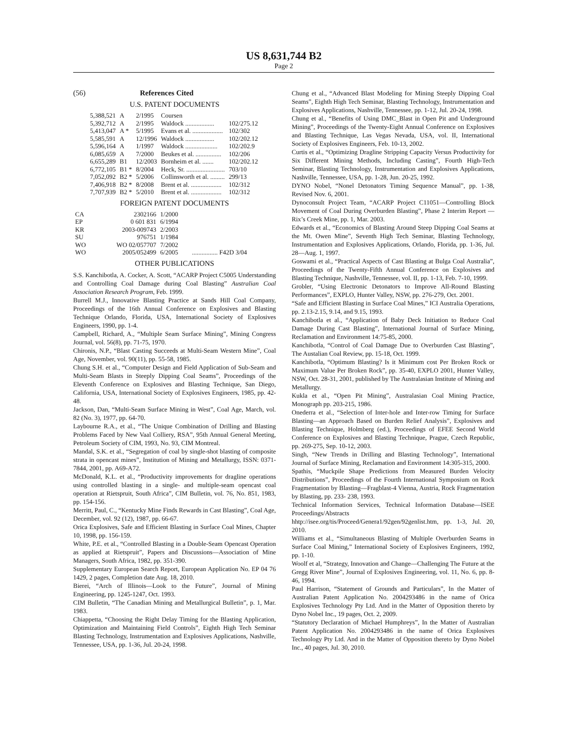US 8,631,744 B2
Page 2
(56) References Cited
U.S. PATENT DOCUMENTS
| 5,388,521 | A | 2/1995 | Coursen | |
| 5,392,712 | A | 2/1995 | Waldock .................. | 102/275.12 |
| 5,413,047 | A * | 5/1995 | Evans et al. ................... | 102/302 |
| 5,585,591 | A | 12/1996 | Waldock .................. | 102/202.12 |
| 5,596,164 | A | 1/1997 | Waldock .................... | 102/202.9 |
| 6,085,659 | A | 7/2000 | Beukes et al. ................ | 102/206 |
| 6,655,289 | B1 | 12/2003 | Bornheim et al. ....... | 102/202.12 |
| 6,772,105 | B1 * | 8/2004 | Heck, Sr. ........................ | 703/10 |
| 7,052,092 | B2 * | 5/2006 | Collinsworth et al. ......... | 299/13 |
| 7,406,918 | B2 * | 8/2008 | Brent et al. ................... | 102/312 |
| 7,707,939 | B2 * | 5/2010 | Brent et al. ................... | 102/312 |
FOREIGN PATENT DOCUMENTS
| CA | 2302166 | 1/2000 | |
| EP | 0 601 831 | 6/1994 | |
| KR | 2003-009743 | 2/2003 | |
| SU | 976751 | 1/1984 | |
| WO | WO 02/057707 | 7/2002 | |
| WO | 2005/052499 | 6/2005 | ................ F42D 3/04 |
OTHER PUBLICATIONS
S.S. Kanchibotla, A. Cocker, A. Scott, “ACARP Project C5005 Understanding and Controlling Coal Damage during Coal Blasting” Australian Coal Association Research Program, Feb. 1999.
Burrell M.J., Innovative Blasting Practice at Sands Hill Coal Company, Proceedings of the 16th Annual Conference on Explosives and Blasting Technique Orlando, Florida, USA, International Society of Explosives Engineers, 1990, pp. 1-4.
Campbell, Richard, A., “Multiple Seam Surface Mining”, Mining Congress Journal, vol. 56(8), pp. 71-75, 1970.
Chironis, N.P., “Blast Casting Succeeds at Multi-Seam Western Mine”, Coal Age, November, vol. 90(11), pp. 55-58, 1985.
Chung S.H. et al., “Computer Design and Field Application of Sub-Seam and Multi-Seam Blasts in Steeply Dipping Coal Seams”, Proceedings of the Eleventh Conference on Explosives and Blasting Technique, San Diego, California, USA, International Society of Explosives Engineers, 1985, pp. 42-48.
Jackson, Dan, “Multi-Seam Surface Mining in West”, Coal Age, March, vol. 82 (No. 3), 1977, pp. 64-70.
Laybourne R.A., et al., “The Unique Combination of Drilling and Blasting Problems Faced by New Vaal Colliery, RSA”, 95th Annual General Meeting, Petroleum Society of CIM, 1993, No. 93, CIM Montreal.
Mandal, S.K. et al., “Segregation of coal by single-shot blasting of composite strata in opencast mines”, Institution of Mining and Metallurgy, ISSN: 0371-7844, 2001, pp. A69-A72.
McDonald, K.L. et al., “Productivity improvements for dragline operations using controlled blasting in a single- and multiple-seam opencast coal operation at Rietspruit, South Africa”, CIM Bulletin, vol. 76, No. 851, 1983, pp. 154-156.
Merritt, Paul, C., “Kentucky Mine Finds Rewards in Cast Blasting”, Coal Age, December, vol. 92 (12), 1987, pp. 66-67.
Orica Explosives, Safe and Efficient Blasting in Surface Coal Mines, Chapter 10, 1998, pp. 156-159.
White, P.E. et al., “Controlled Blasting in a Double-Seam Opencast Operation as applied at Rietspruit”, Papers and Discussions—Association of Mine Managers, South Africa, 1982, pp. 351-390.
Supplementary European Search Report, European Application No. EP 04 76 1429, 2 pages, Completion date Aug. 18, 2010.
Bierei, “Arch of Illinois—Look to the Future”, Journal of Mining Engineering, pp. 1245-1247, Oct. 1993.
CIM Bulletin, “The Canadian Mining and Metallurgical Bulletin”, p. 1, Mar. 1983.
Chiappetta, “Choosing the Right Delay Timing for the Blasting Application, Optimization and Maintaining Field Controls”, Eighth High Tech Seminar Blasting Technology, Instrumentation and Explosives Applications, Nashville, Tennessee, USA, pp. 1-36, Jul. 20-24, 1998.
Chung et al., “Advanced Blast Modeling for Mining Steeply Dipping Coal Seams”, Eighth High Tech Seminar, Blasting Technology, Instrumentation and Explosives Applications, Nashville, Tennessee, pp. 1-12, Jul. 20-24, 1998.
Chung et al., “Benefits of Using DMC_Blast in Open Pit and Underground Mining”, Proceedings of the Twenty-Eight Annual Conference on Explosives and Blasting Technique, Las Vegas Nevada, USA, vol. II, International Society of Explosives Engineers, Feb. 10-13, 2002.
Curtis et al., “Optimizing Dragline Stripping Capacity Versus Productivity for Six Different Mining Methods, Including Casting”, Fourth High-Tech Seminar, Blasting Technology, Instrumentation and Explosives Applications, Nashville, Tennessee, USA, pp. 1-28, Jun. 20-25, 1992.
DYNO Nobel, “Nonel Detonators Timing Sequence Manual”, pp. 1-38, Revised Nov. 6, 2001.
Dynoconsult Project Team, “ACARP Project C11051—Controlling Block Movement of Coal During Overburden Blasting”, Phase 2 Interim Report — Rix’s Creek Mine, pp. 1, Mar. 2003.
Edwards et al., “Economics of Blasting Around Steep Dipping Coal Seams at the Mt. Owen Mine”, Seventh High Tech Seminar, Blasting Technology, Instrumentation and Explosives Applications, Orlando, Florida, pp. 1-36, Jul. 28—Aug. 1, 1997.
Goswami et al., “Practical Aspects of Cast Blasting at Bulga Coal Australia”, Proceedings of the Twenty-Fifth Annual Conference on Explosives and Blasting Technique, Nashville, Tennessee, vol. II, pp. 1-13, Feb. 7-10, 1999.
Grobler, “Using Electronic Detonators to Improve All-Round Blasting Performances”, EXPLO, Hunter Valley, NSW, pp. 276-279, Oct. 2001.
“Safe and Efficient Blasting in Surface Coal Mines,” ICI Australia Operations, pp. 2.13-2.15, 9.14, and 9.15, 1993.
Kanchibotla et al., “Application of Baby Deck Initiation to Reduce Coal Damage During Cast Blasting”, International Journal of Surface Mining, Reclamation and Environment 14:75-85, 2000.
Kanchibotla, “Control of Coal Damage Due to Overburden Cast Blasting”, The Austalian Coal Review, pp. 15-18, Oct. 1999.
Kanchibotla, “Optimum Blasting? Is it Minimum cost Per Broken Rock or Maximum Value Per Broken Rock”, pp. 35-40, EXPLO 2001, Hunter Valley, NSW, Oct. 28-31, 2001, published by The Australasian Institute of Mining and Metallurgy.
Kukla et al., “Open Pit Mining”, Australasian Coal Mining Practice, Monograph pp. 203-215, 1986.
Onederra et al., “Selection of Inter-hole and Inter-row Timing for Surface Blasting—an Approach Based on Burden Relief Analysis”, Explosives and Blasting Technique, Holmberg (ed.), Proceedings of EFEE Second World Conference on Explosives and Blasting Technique, Prague, Czech Republic, pp. 269-275, Sep. 10-12, 2003.
Singh, “New Trends in Drilling and Blasting Technology”, International Journal of Surface Mining, Reclamation and Environment 14:305-315, 2000.
Spathis, “Muckpile Shape Predictions from Measured Burden Velocity Distributions”, Proceedings of the Fourth International Symposium on Rock Fragmentation by Blasting—Fragblast-4 Vienna, Austria, Rock Fragmentation by Blasting, pp. 233- 238, 1993.
Technical Information Services, Technical Information Database—ISEE Proceedings/Abstracts hhtp://isee.org/tis/Proceed/Genera1/92gen/92genlist.htm, pp. 1-3, Jul. 20, 2010.
Williams et al., “Simultaneous Blasting of Multiple Overburden Seams in Surface Coal Mining,” International Society of Explosives Engineers, 1992, pp. 1-10.
Woolf et al, “Strategy, Innovation and Change—Challenging The Future at the Gregg River Mine”, Journal of Explosives Engineering, vol. 11, No. 6, pp. 8-46, 1994.
Paul Harrison, “Statement of Grounds and Particulars”, In the Matter of Australian Patent Application No. 2004293486 in the name of Orica Explosives Technology Pty Ltd. And in the Matter of Opposition thereto by Dyno Nobel Inc., 19 pages, Oct. 2, 2009.
“Statutory Declaration of Michael Humphreys”, In the Matter of Australian Patent Application No. 2004293486 in the name of Orica Explosives Technology Pty Ltd. And in the Matter of Opposition thereto by Dyno Nobel Inc., 40 pages, Jul. 30, 2010.